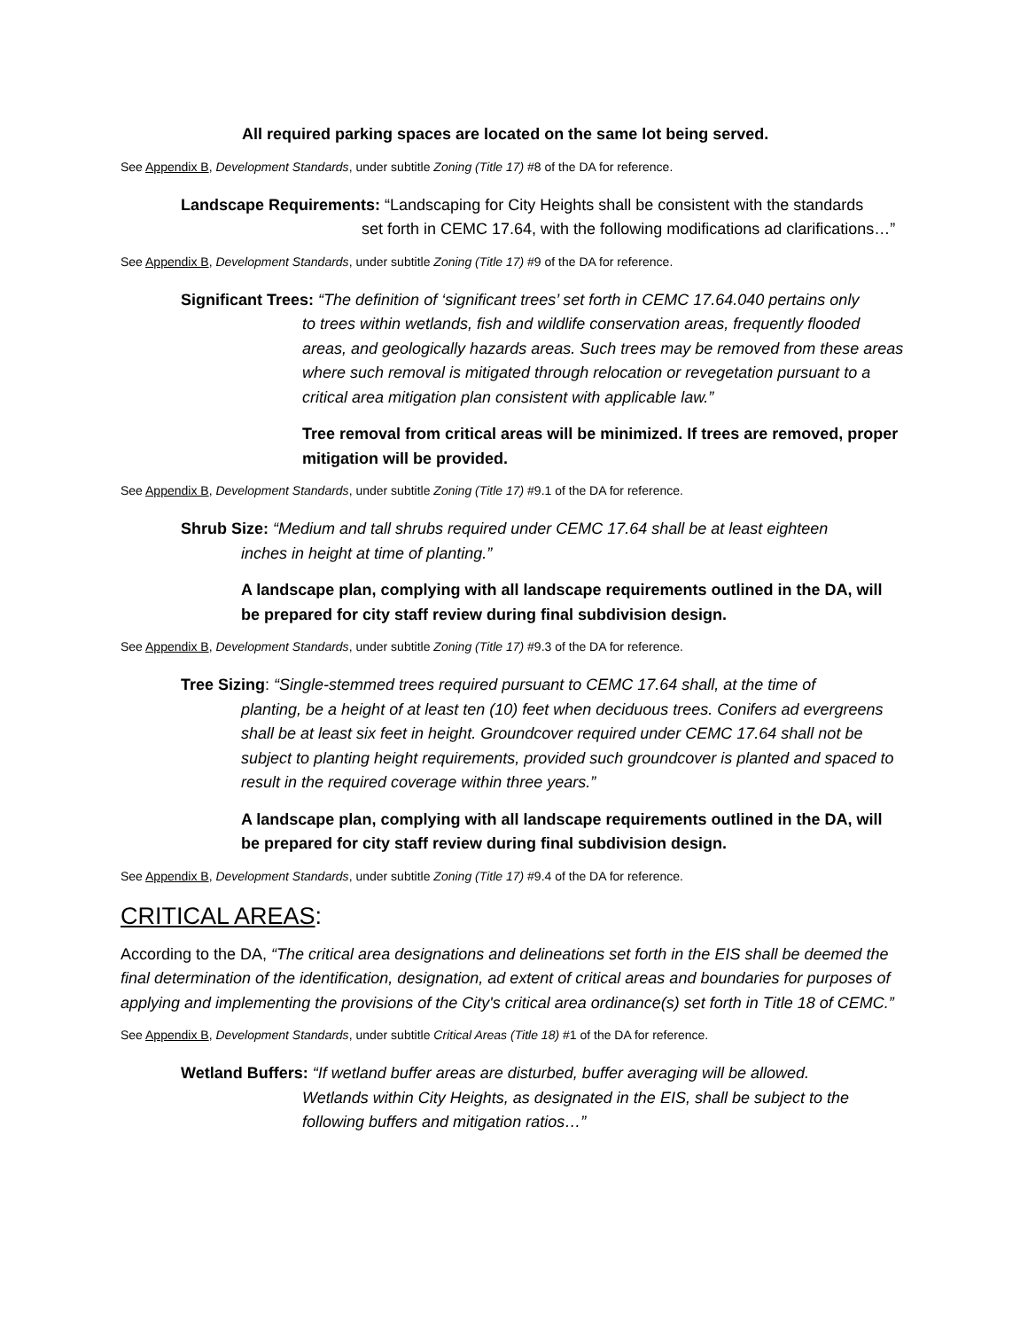All required parking spaces are located on the same lot being served.
See Appendix B, Development Standards, under subtitle Zoning (Title 17) #8 of the DA for reference.
Landscape Requirements: “Landscaping for City Heights shall be consistent with the standards
set forth in CEMC 17.64, with the following modifications ad clarifications…”
See Appendix B, Development Standards, under subtitle Zoning (Title 17) #9 of the DA for reference.
Significant Trees: “The definition of ‘significant trees’ set forth in CEMC 17.64.040 pertains only
to trees within wetlands, fish and wildlife conservation areas, frequently flooded areas, and geologically hazards areas. Such trees may be removed from these areas where such removal is mitigated through relocation or revegetation pursuant to a critical area mitigation plan consistent with applicable law.”
Tree removal from critical areas will be minimized. If trees are removed, proper mitigation will be provided.
See Appendix B, Development Standards, under subtitle Zoning (Title 17) #9.1 of the DA for reference.
Shrub Size: “Medium and tall shrubs required under CEMC 17.64 shall be at least eighteen
inches in height at time of planting.”
A landscape plan, complying with all landscape requirements outlined in the DA, will be prepared for city staff review during final subdivision design.
See Appendix B, Development Standards, under subtitle Zoning (Title 17) #9.3 of the DA for reference.
Tree Sizing: “Single-stemmed trees required pursuant to CEMC 17.64 shall, at the time of
planting, be a height of at least ten (10) feet when deciduous trees. Conifers ad evergreens shall be at least six feet in height. Groundcover required under CEMC 17.64 shall not be subject to planting height requirements, provided such groundcover is planted and spaced to result in the required coverage within three years.”
A landscape plan, complying with all landscape requirements outlined in the DA, will be prepared for city staff review during final subdivision design.
See Appendix B, Development Standards, under subtitle Zoning (Title 17) #9.4 of the DA for reference.
CRITICAL AREAS:
According to the DA, “The critical area designations and delineations set forth in the EIS shall be deemed the final determination of the identification, designation, ad extent of critical areas and boundaries for purposes of applying and implementing the provisions of the City's critical area ordinance(s) set forth in Title 18 of CEMC.”
See Appendix B, Development Standards, under subtitle Critical Areas (Title 18) #1 of the DA for reference.
Wetland Buffers: “If wetland buffer areas are disturbed, buffer averaging will be allowed.
Wetlands within City Heights, as designated in the EIS, shall be subject to the following buffers and mitigation ratios…”